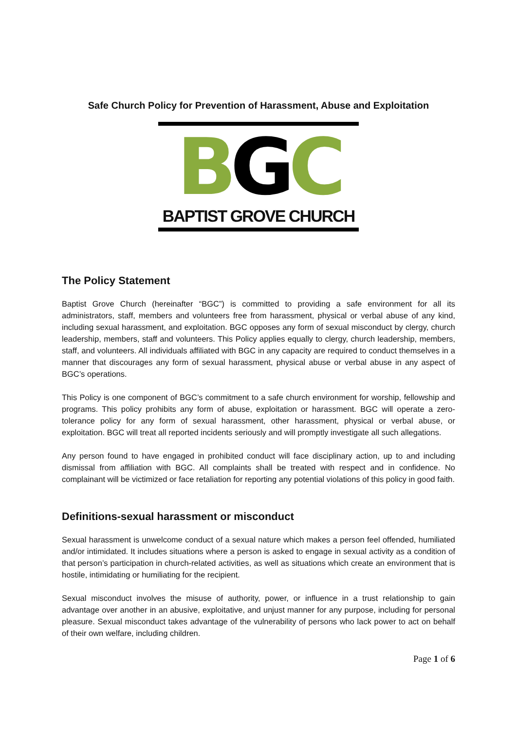Safe Church Policy for Prevention of Harassment, Abuse and Exploitation
B G C
BAPTIST GROVE CHURCH
The Policy Statement
Baptist Grove Church (hereinafter “BGC”) is committed to providing a safe environment for all its administrators, staff, members and volunteers free from harassment, physical or verbal abuse of any kind, including sexual harassment, and exploitation. BGC opposes any form of sexual misconduct by clergy, church leadership, members, staff and volunteers. This Policy applies equally to clergy, church leadership, members, staff, and volunteers. All individuals affiliated with BGC in any capacity are required to conduct themselves in a manner that discourages any form of sexual harassment, physical abuse or verbal abuse in any aspect of BGC’s operations.
This Policy is one component of BGC’s commitment to a safe church environment for worship, fellowship and programs. This policy prohibits any form of abuse, exploitation or harassment. BGC will operate a zero-tolerance policy for any form of sexual harassment, other harassment, physical or verbal abuse, or exploitation. BGC will treat all reported incidents seriously and will promptly investigate all such allegations.
Any person found to have engaged in prohibited conduct will face disciplinary action, up to and including dismissal from affiliation with BGC. All complaints shall be treated with respect and in confidence. No complainant will be victimized or face retaliation for reporting any potential violations of this policy in good faith.
Definitions-sexual harassment or misconduct
Sexual harassment is unwelcome conduct of a sexual nature which makes a person feel offended, humiliated and/or intimidated. It includes situations where a person is asked to engage in sexual activity as a condition of that person’s participation in church-related activities, as well as situations which create an environment that is hostile, intimidating or humiliating for the recipient.
Sexual misconduct involves the misuse of authority, power, or influence in a trust relationship to gain advantage over another in an abusive, exploitative, and unjust manner for any purpose, including for personal pleasure. Sexual misconduct takes advantage of the vulnerability of persons who lack power to act on behalf of their own welfare, including children.
Page 1 of 6